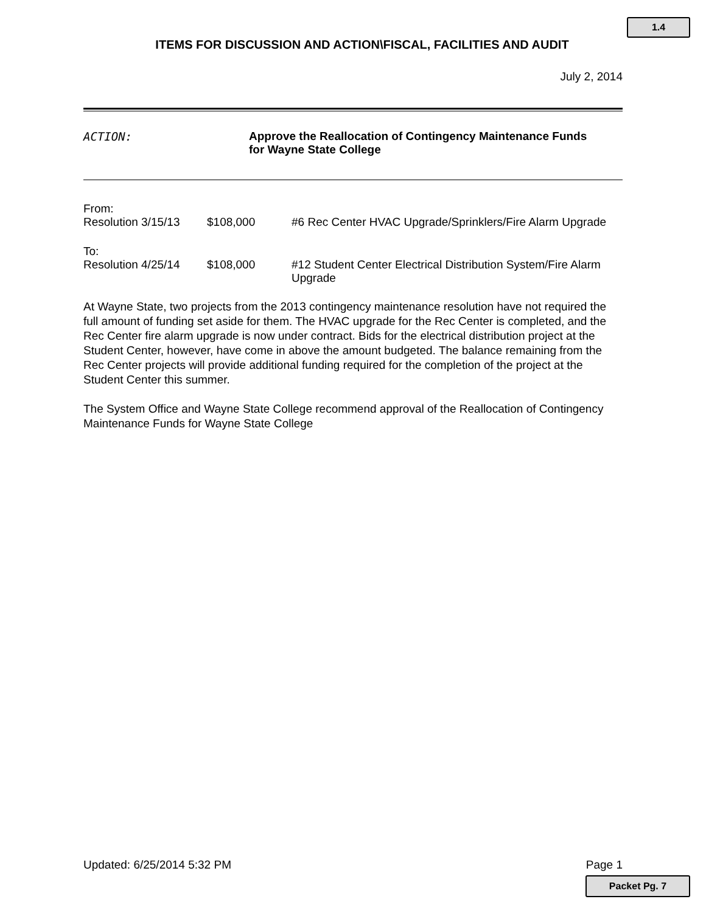1.4
ITEMS FOR DISCUSSION AND ACTION\FISCAL, FACILITIES AND AUDIT
July 2, 2014
ACTION: Approve the Reallocation of Contingency Maintenance Funds
for Wayne State College
From:
Resolution 3/15/13
$108,000 #6 Rec Center HVAC Upgrade/Sprinklers/Fire Alarm Upgrade
To:
Resolution 4/25/14
$108,000 #12 Student Center Electrical Distribution System/Fire Alarm Upgrade
At Wayne State, two projects from the 2013 contingency maintenance resolution have not required the full amount of funding set aside for them. The HVAC upgrade for the Rec Center is completed, and the Rec Center fire alarm upgrade is now under contract. Bids for the electrical distribution project at the Student Center, however, have come in above the amount budgeted. The balance remaining from the Rec Center projects will provide additional funding required for the completion of the project at the Student Center this summer.
The System Office and Wayne State College recommend approval of the Reallocation of Contingency Maintenance Funds for Wayne State College
Updated: 6/25/2014 5:32 PM Page 1
Packet Pg. 7